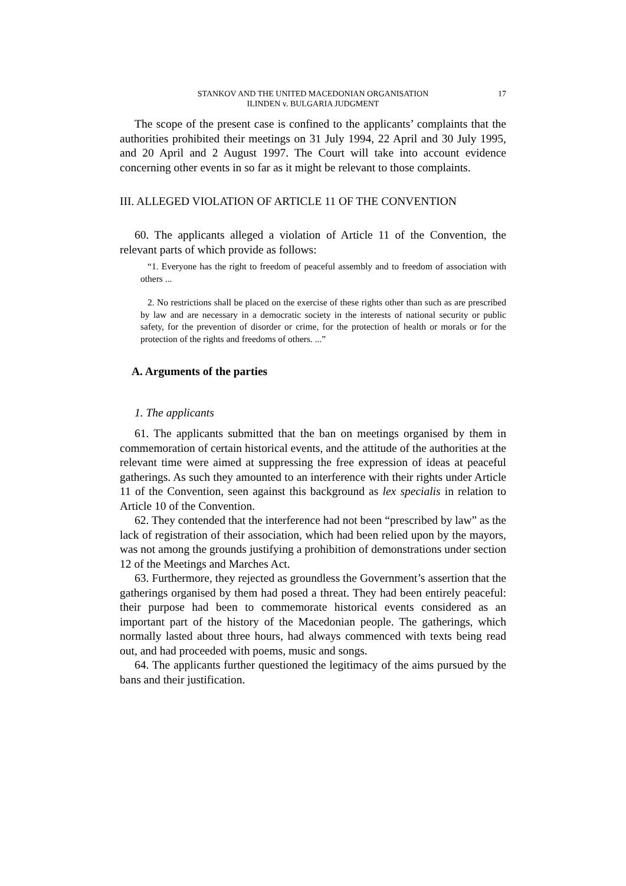STANKOV AND THE UNITED MACEDONIAN ORGANISATION
ILINDEN v. BULGARIA JUDGMENT
17
The scope of the present case is confined to the applicants’ complaints that the authorities prohibited their meetings on 31 July 1994, 22 April and 30 July 1995, and 20 April and 2 August 1997. The Court will take into account evidence concerning other events in so far as it might be relevant to those complaints.
III. ALLEGED VIOLATION OF ARTICLE 11 OF THE CONVENTION
60. The applicants alleged a violation of Article 11 of the Convention, the relevant parts of which provide as follows:
“1. Everyone has the right to freedom of peaceful assembly and to freedom of association with others ...
2. No restrictions shall be placed on the exercise of these rights other than such as are prescribed by law and are necessary in a democratic society in the interests of national security or public safety, for the prevention of disorder or crime, for the protection of health or morals or for the protection of the rights and freedoms of others. ...”
A. Arguments of the parties
1. The applicants
61. The applicants submitted that the ban on meetings organised by them in commemoration of certain historical events, and the attitude of the authorities at the relevant time were aimed at suppressing the free expression of ideas at peaceful gatherings. As such they amounted to an interference with their rights under Article 11 of the Convention, seen against this background as lex specialis in relation to Article 10 of the Convention.
62. They contended that the interference had not been “prescribed by law” as the lack of registration of their association, which had been relied upon by the mayors, was not among the grounds justifying a prohibition of demonstrations under section 12 of the Meetings and Marches Act.
63. Furthermore, they rejected as groundless the Government’s assertion that the gatherings organised by them had posed a threat. They had been entirely peaceful: their purpose had been to commemorate historical events considered as an important part of the history of the Macedonian people. The gatherings, which normally lasted about three hours, had always commenced with texts being read out, and had proceeded with poems, music and songs.
64. The applicants further questioned the legitimacy of the aims pursued by the bans and their justification.